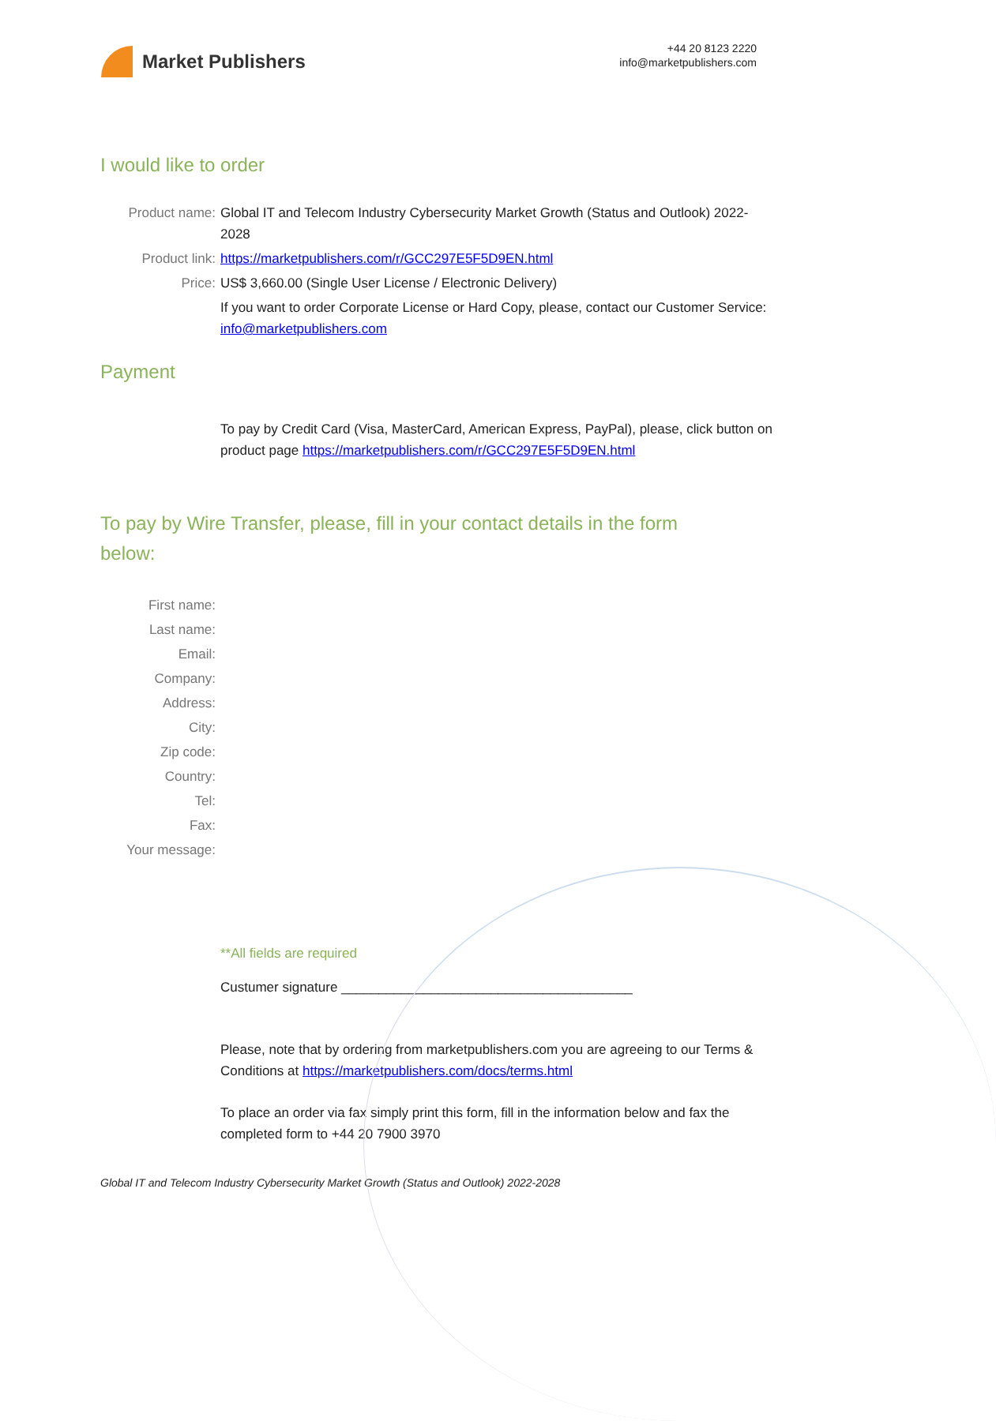Market Publishers
+44 20 8123 2220
info@marketpublishers.com
I would like to order
Product name: Global IT and Telecom Industry Cybersecurity Market Growth (Status and Outlook) 2022-2028
Product link: https://marketpublishers.com/r/GCC297E5F5D9EN.html
Price: US$ 3,660.00 (Single User License / Electronic Delivery)
If you want to order Corporate License or Hard Copy, please, contact our Customer Service:
info@marketpublishers.com
Payment
To pay by Credit Card (Visa, MasterCard, American Express, PayPal), please, click button on product page https://marketpublishers.com/r/GCC297E5F5D9EN.html
To pay by Wire Transfer, please, fill in your contact details in the form below:
First name:
Last name:
Email:
Company:
Address:
City:
Zip code:
Country:
Tel:
Fax:
Your message:
**All fields are required
Custumer signature _______________________________________
Please, note that by ordering from marketpublishers.com you are agreeing to our Terms & Conditions at https://marketpublishers.com/docs/terms.html
To place an order via fax simply print this form, fill in the information below and fax the completed form to +44 20 7900 3970
Global IT and Telecom Industry Cybersecurity Market Growth (Status and Outlook) 2022-2028